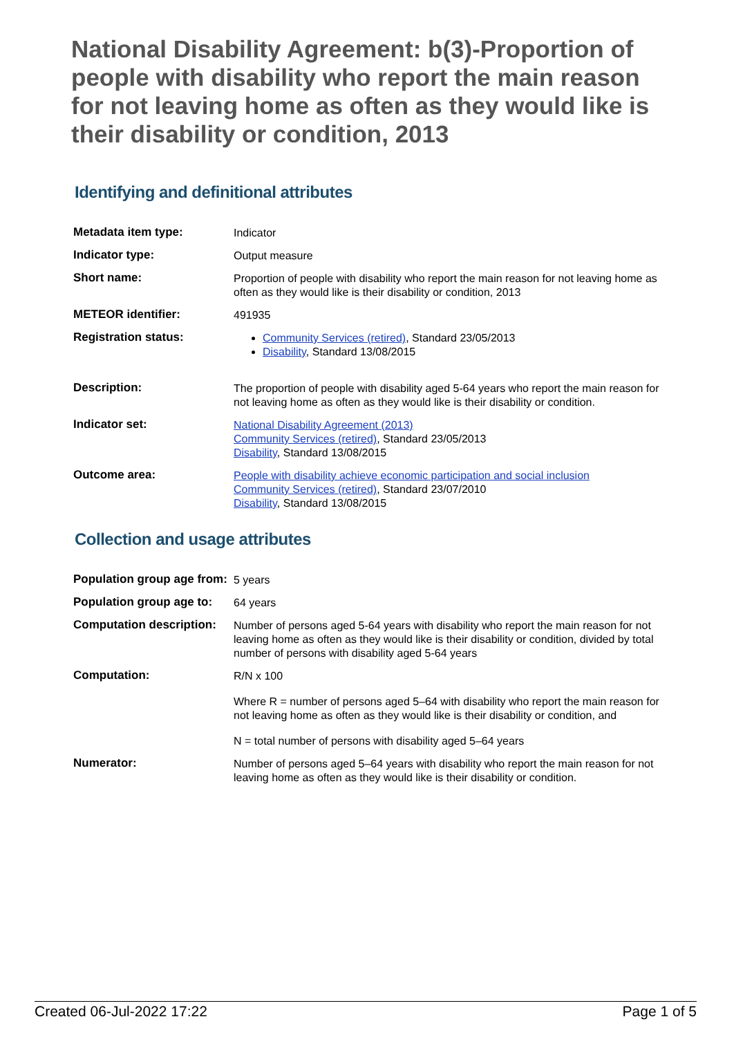National Disability Agreement: b(3)-Proportion of people with disability who report the main reason for not leaving home as often as they would like is their disability or condition, 2013
Identifying and definitional attributes
| Metadata item type: | Indicator |
| Indicator type: | Output measure |
| Short name: | Proportion of people with disability who report the main reason for not leaving home as often as they would like is their disability or condition, 2013 |
| METEOR identifier: | 491935 |
| Registration status: | Community Services (retired) , Standard 23/05/2013 Disability , Standard 13/08/2015 |
| Description: | The proportion of people with disability aged 5-64 years who report the main reason for not leaving home as often as they would like is their disability or condition. |
| Indicator set: | National Disability Agreement (2013) Community Services (retired) , Standard 23/05/2013 Disability , Standard 13/08/2015 |
| Outcome area: | People with disability achieve economic participation and social inclusion Community Services (retired) , Standard 23/07/2010 Disability , Standard 13/08/2015 |
Collection and usage attributes
| Population group age from: | 5 years |
| Population group age to: | 64 years |
| Computation description: | Number of persons aged 5-64 years with disability who report the main reason for not leaving home as often as they would like is their disability or condition, divided by total number of persons with disability aged 5-64 years |
| Computation: | R/N x 100 Where R = number of persons aged 5–64 with disability who report the main reason for not leaving home as often as they would like is their disability or condition, and N = total number of persons with disability aged 5–64 years |
| Numerator: | Number of persons aged 5–64 years with disability who report the main reason for not leaving home as often as they would like is their disability or condition. |
Created 06-Jul-2022 17:22 Page 1 of 5